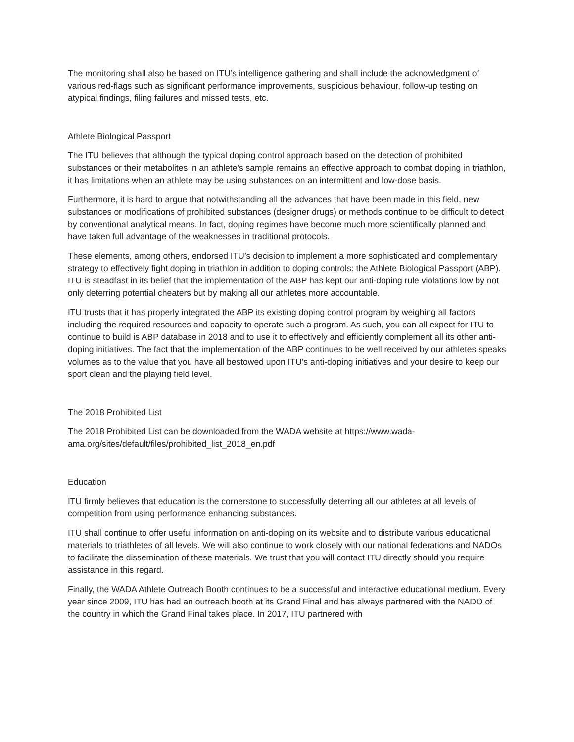The monitoring shall also be based on ITU’s intelligence gathering and shall include the acknowledgment of various red-flags such as significant performance improvements, suspicious behaviour, follow-up testing on atypical findings, filing failures and missed tests, etc.
Athlete Biological Passport
The ITU believes that although the typical doping control approach based on the detection of prohibited substances or their metabolites in an athlete’s sample remains an effective approach to combat doping in triathlon, it has limitations when an athlete may be using substances on an intermittent and low-dose basis.
Furthermore, it is hard to argue that notwithstanding all the advances that have been made in this field, new substances or modifications of prohibited substances (designer drugs) or methods continue to be difficult to detect by conventional analytical means. In fact, doping regimes have become much more scientifically planned and have taken full advantage of the weaknesses in traditional protocols.
These elements, among others, endorsed ITU’s decision to implement a more sophisticated and complementary strategy to effectively fight doping in triathlon in addition to doping controls: the Athlete Biological Passport (ABP). ITU is steadfast in its belief that the implementation of the ABP has kept our anti-doping rule violations low by not only deterring potential cheaters but by making all our athletes more accountable.
ITU trusts that it has properly integrated the ABP its existing doping control program by weighing all factors including the required resources and capacity to operate such a program. As such, you can all expect for ITU to continue to build is ABP database in 2018 and to use it to effectively and efficiently complement all its other anti-doping initiatives. The fact that the implementation of the ABP continues to be well received by our athletes speaks volumes as to the value that you have all bestowed upon ITU’s anti-doping initiatives and your desire to keep our sport clean and the playing field level.
The 2018 Prohibited List
The 2018 Prohibited List can be downloaded from the WADA website at https://www.wada-ama.org/sites/default/files/prohibited_list_2018_en.pdf
Education
ITU firmly believes that education is the cornerstone to successfully deterring all our athletes at all levels of competition from using performance enhancing substances.
ITU shall continue to offer useful information on anti-doping on its website and to distribute various educational materials to triathletes of all levels. We will also continue to work closely with our national federations and NADOs to facilitate the dissemination of these materials. We trust that you will contact ITU directly should you require assistance in this regard.
Finally, the WADA Athlete Outreach Booth continues to be a successful and interactive educational medium. Every year since 2009, ITU has had an outreach booth at its Grand Final and has always partnered with the NADO of the country in which the Grand Final takes place. In 2017, ITU partnered with